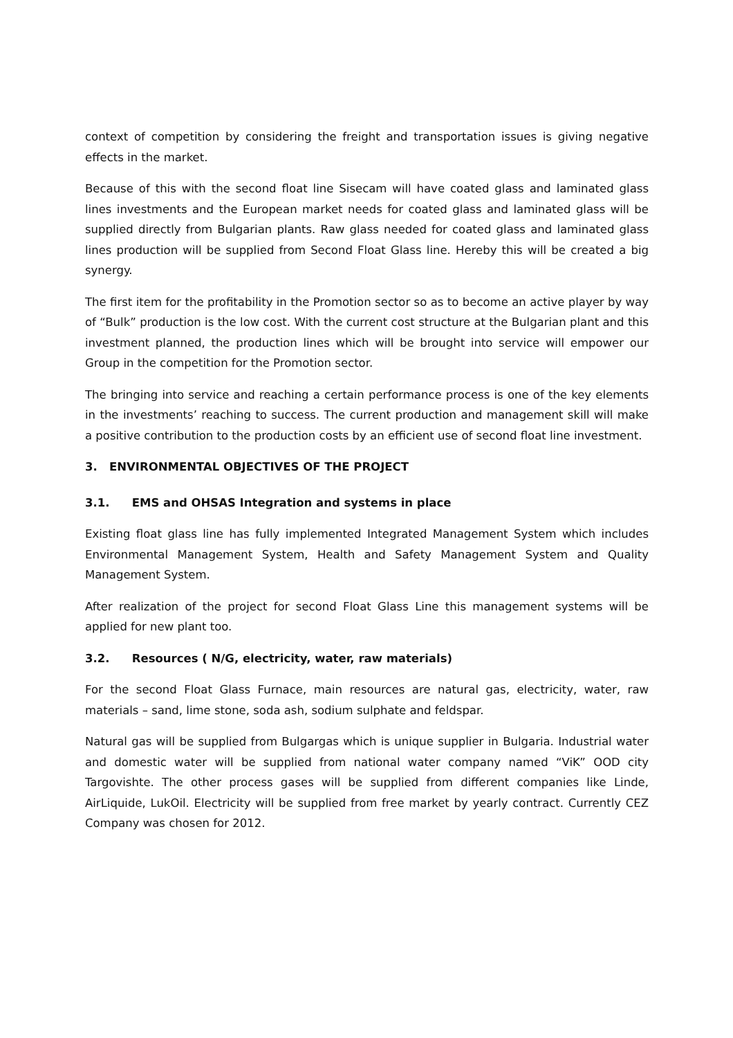context of competition by considering the freight and transportation issues is giving negative effects in the market.
Because of this with the second float line Sisecam will have coated glass and laminated glass lines investments and the European market needs for coated glass and laminated glass will be supplied directly from Bulgarian plants. Raw glass needed for coated glass and laminated glass lines production will be supplied from Second Float Glass line. Hereby this will be created a big synergy.
The first item for the profitability in the Promotion sector so as to become an active player by way of “Bulk” production is the low cost. With the current cost structure at the Bulgarian plant and this investment planned, the production lines which will be brought into service will empower our Group in the competition for the Promotion sector.
The bringing into service and reaching a certain performance process is one of the key elements in the investments’ reaching to success. The current production and management skill will make a positive contribution to the production costs by an efficient use of second float line investment.
3. ENVIRONMENTAL OBJECTIVES OF THE PROJECT
3.1. EMS and OHSAS Integration and systems in place
Existing float glass line has fully implemented Integrated Management System which includes Environmental Management System, Health and Safety Management System and Quality Management System.
After realization of the project for second Float Glass Line this management systems will be applied for new plant too.
3.2. Resources ( N/G, electricity, water, raw materials)
For the second Float Glass Furnace, main resources are natural gas, electricity, water, raw materials – sand, lime stone, soda ash, sodium sulphate and feldspar.
Natural gas will be supplied from Bulgargas which is unique supplier in Bulgaria. Industrial water and domestic water will be supplied from national water company named “ViK” OOD city Targovishte. The other process gases will be supplied from different companies like Linde, AirLiquide, LukOil. Electricity will be supplied from free market by yearly contract. Currently CEZ Company was chosen for 2012.